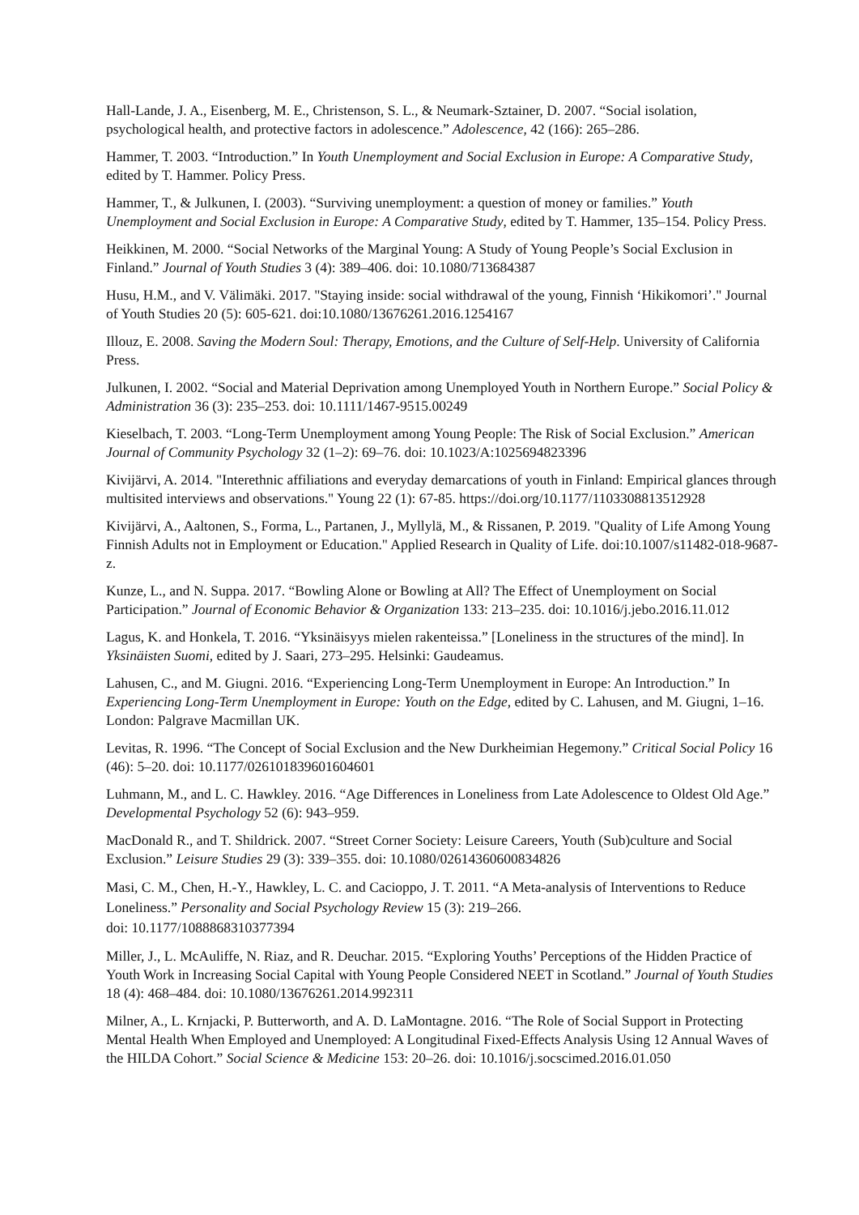Hall-Lande, J. A., Eisenberg, M. E., Christenson, S. L., & Neumark-Sztainer, D. 2007. “Social isolation, psychological health, and protective factors in adolescence.” Adolescence, 42 (166): 265–286.
Hammer, T. 2003. “Introduction.” In Youth Unemployment and Social Exclusion in Europe: A Comparative Study, edited by T. Hammer. Policy Press.
Hammer, T., & Julkunen, I. (2003). “Surviving unemployment: a question of money or families.” Youth Unemployment and Social Exclusion in Europe: A Comparative Study, edited by T. Hammer, 135–154. Policy Press.
Heikkinen, M. 2000. “Social Networks of the Marginal Young: A Study of Young People’s Social Exclusion in Finland.” Journal of Youth Studies 3 (4): 389–406. doi: 10.1080/713684387
Husu, H.M., and V. Välimäki. 2017. "Staying inside: social withdrawal of the young, Finnish ‘Hikikomori’." Journal of Youth Studies 20 (5): 605-621. doi:10.1080/13676261.2016.1254167
Illouz, E. 2008. Saving the Modern Soul: Therapy, Emotions, and the Culture of Self-Help. University of California Press.
Julkunen, I. 2002. “Social and Material Deprivation among Unemployed Youth in Northern Europe.” Social Policy & Administration 36 (3): 235–253. doi: 10.1111/1467-9515.00249
Kieselbach, T. 2003. “Long-Term Unemployment among Young People: The Risk of Social Exclusion.” American Journal of Community Psychology 32 (1–2): 69–76. doi: 10.1023/A:1025694823396
Kivijärvi, A. 2014. "Interethnic affiliations and everyday demarcations of youth in Finland: Empirical glances through multisited interviews and observations." Young 22 (1): 67-85. https://doi.org/10.1177/1103308813512928
Kivijärvi, A., Aaltonen, S., Forma, L., Partanen, J., Myllylä, M., & Rissanen, P. 2019. "Quality of Life Among Young Finnish Adults not in Employment or Education." Applied Research in Quality of Life. doi:10.1007/s11482-018-9687-z.
Kunze, L., and N. Suppa. 2017. “Bowling Alone or Bowling at All? The Effect of Unemployment on Social Participation.” Journal of Economic Behavior & Organization 133: 213–235. doi: 10.1016/j.jebo.2016.11.012
Lagus, K. and Honkela, T. 2016. “Yksinäisyys mielen rakenteissa.” [Loneliness in the structures of the mind]. In Yksinäisten Suomi, edited by J. Saari, 273–295. Helsinki: Gaudeamus.
Lahusen, C., and M. Giugni. 2016. “Experiencing Long-Term Unemployment in Europe: An Introduction.” In Experiencing Long-Term Unemployment in Europe: Youth on the Edge, edited by C. Lahusen, and M. Giugni, 1–16. London: Palgrave Macmillan UK.
Levitas, R. 1996. “The Concept of Social Exclusion and the New Durkheimian Hegemony.” Critical Social Policy 16 (46): 5–20. doi: 10.1177/026101839601604601
Luhmann, M., and L. C. Hawkley. 2016. “Age Differences in Loneliness from Late Adolescence to Oldest Old Age.” Developmental Psychology 52 (6): 943–959.
MacDonald R., and T. Shildrick. 2007. “Street Corner Society: Leisure Careers, Youth (Sub)culture and Social Exclusion.” Leisure Studies 29 (3): 339–355. doi: 10.1080/02614360600834826
Masi, C. M., Chen, H.-Y., Hawkley, L. C. and Cacioppo, J. T. 2011. “A Meta-analysis of Interventions to Reduce Loneliness.” Personality and Social Psychology Review 15 (3): 219–266.
doi: 10.1177/1088868310377394
Miller, J., L. McAuliffe, N. Riaz, and R. Deuchar. 2015. “Exploring Youths’ Perceptions of the Hidden Practice of Youth Work in Increasing Social Capital with Young People Considered NEET in Scotland.” Journal of Youth Studies 18 (4): 468–484. doi: 10.1080/13676261.2014.992311
Milner, A., L. Krnjacki, P. Butterworth, and A. D. LaMontagne. 2016. “The Role of Social Support in Protecting Mental Health When Employed and Unemployed: A Longitudinal Fixed-Effects Analysis Using 12 Annual Waves of the HILDA Cohort.” Social Science & Medicine 153: 20–26. doi: 10.1016/j.socscimed.2016.01.050